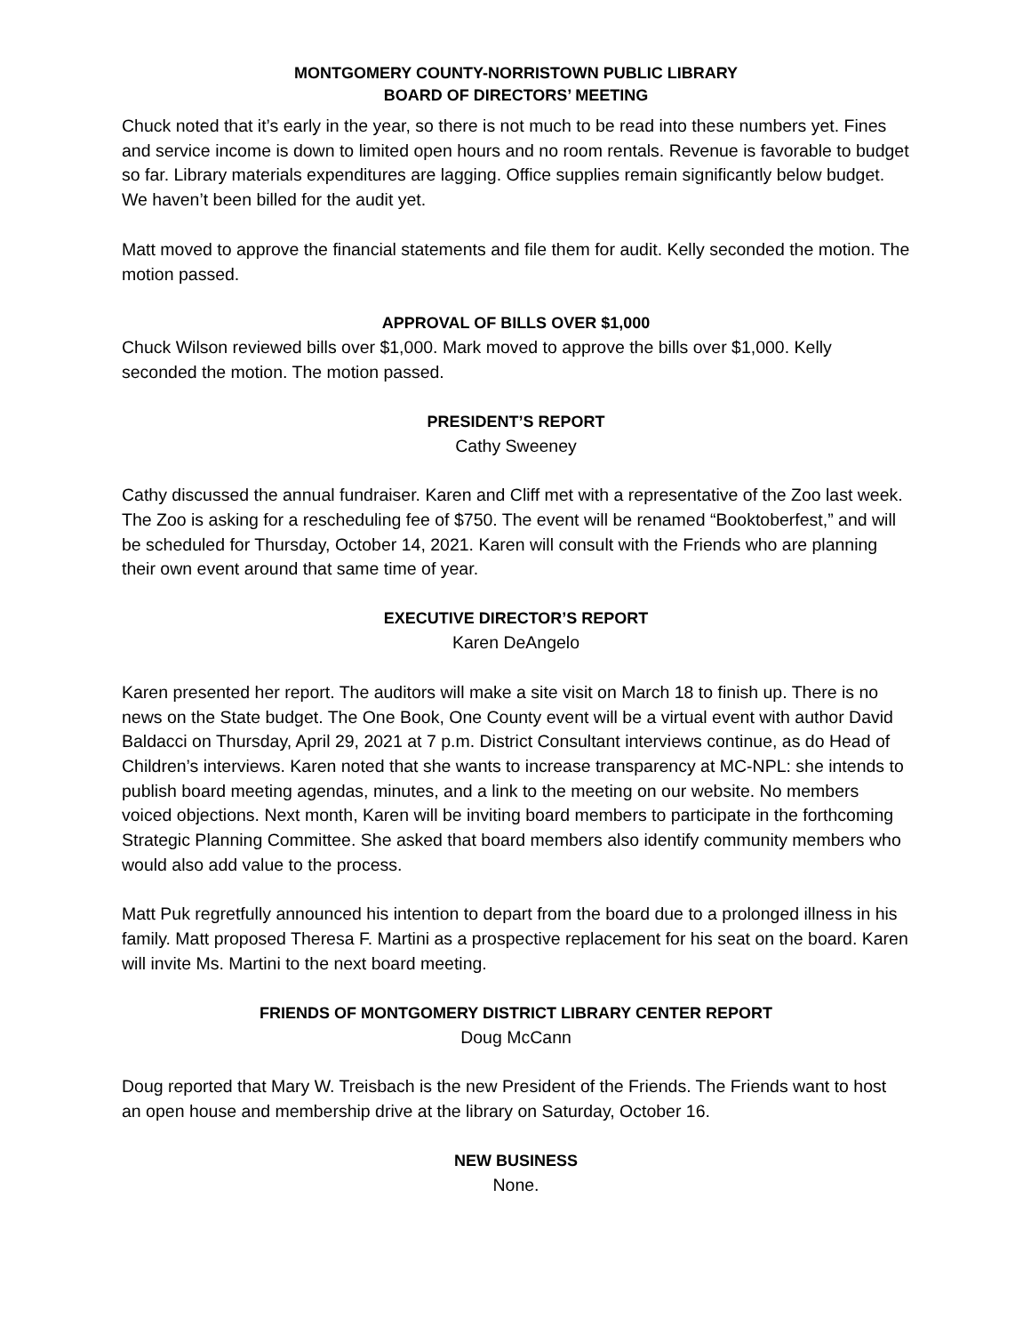MONTGOMERY COUNTY-NORRISTOWN PUBLIC LIBRARY
BOARD OF DIRECTORS’ MEETING
Chuck noted that it’s early in the year, so there is not much to be read into these numbers yet. Fines and service income is down to limited open hours and no room rentals. Revenue is favorable to budget so far. Library materials expenditures are lagging. Office supplies remain significantly below budget. We haven’t been billed for the audit yet.
Matt moved to approve the financial statements and file them for audit. Kelly seconded the motion. The motion passed.
APPROVAL OF BILLS OVER $1,000
Chuck Wilson reviewed bills over $1,000. Mark moved to approve the bills over $1,000. Kelly seconded the motion. The motion passed.
PRESIDENT’S REPORT
Cathy Sweeney
Cathy discussed the annual fundraiser. Karen and Cliff met with a representative of the Zoo last week. The Zoo is asking for a rescheduling fee of $750. The event will be renamed “Booktoberfest,” and will be scheduled for Thursday, October 14, 2021. Karen will consult with the Friends who are planning their own event around that same time of year.
EXECUTIVE DIRECTOR’S REPORT
Karen DeAngelo
Karen presented her report. The auditors will make a site visit on March 18 to finish up. There is no news on the State budget. The One Book, One County event will be a virtual event with author David Baldacci on Thursday, April 29, 2021 at 7 p.m. District Consultant interviews continue, as do Head of Children’s interviews. Karen noted that she wants to increase transparency at MC-NPL: she intends to publish board meeting agendas, minutes, and a link to the meeting on our website. No members voiced objections. Next month, Karen will be inviting board members to participate in the forthcoming Strategic Planning Committee. She asked that board members also identify community members who would also add value to the process.
Matt Puk regretfully announced his intention to depart from the board due to a prolonged illness in his family. Matt proposed Theresa F. Martini as a prospective replacement for his seat on the board. Karen will invite Ms. Martini to the next board meeting.
FRIENDS OF MONTGOMERY DISTRICT LIBRARY CENTER REPORT
Doug McCann
Doug reported that Mary W. Treisbach is the new President of the Friends. The Friends want to host an open house and membership drive at the library on Saturday, October 16.
NEW BUSINESS
None.